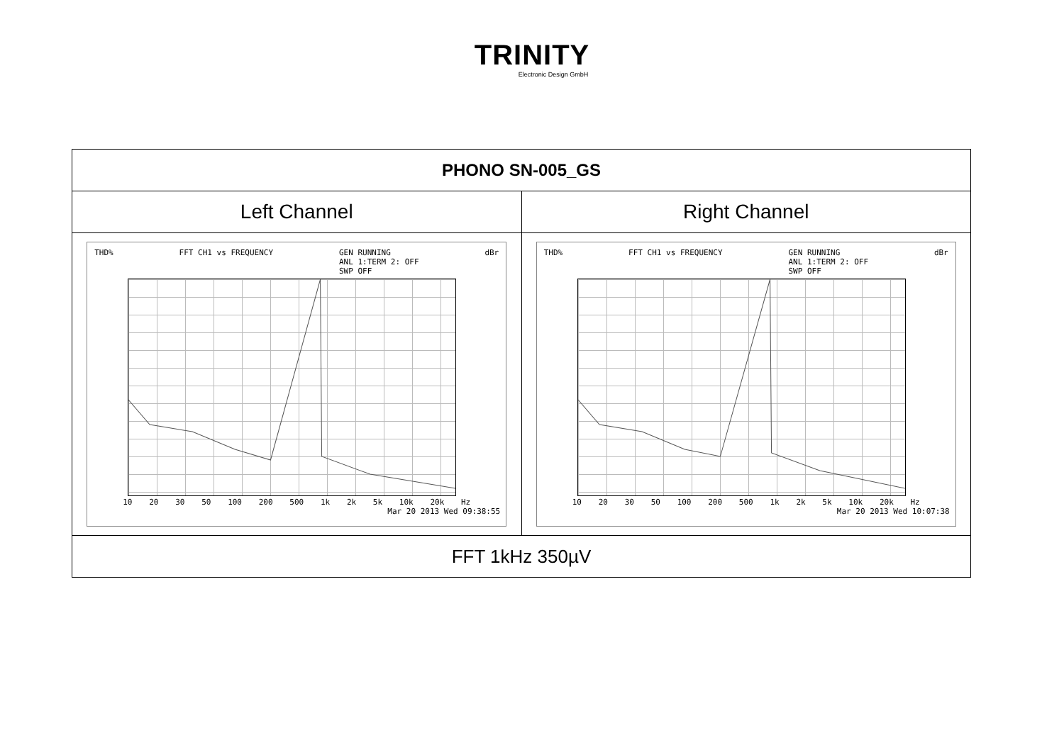TRINITY
Electronic Design GmbH
| PHONO SN-005_GS | |
| --- | --- |
| Left Channel | Right Channel |
| THD% FFT CH1 vs FREQUENCY GEN RUNNING ANL 1:TERM 2: OFF SWP OFF dBr 10 20 30 50 100 200 500 1k 2k 5k 10k 20k Hz Mar 20 2013 Wed 09:38:55 | THD% FFT CH1 vs FREQUENCY GEN RUNNING ANL 1:TERM 2: OFF SWP OFF dBr 10 20 30 50 100 200 500 1k 2k 5k 10k 20k Hz Mar 20 2013 Wed 10:07:38 |
| FFT 1kHz 350µV | |